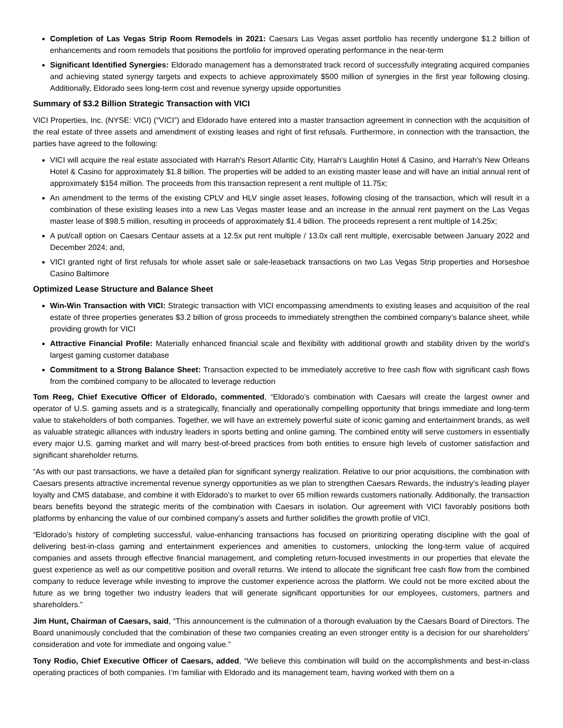Completion of Las Vegas Strip Room Remodels in 2021: Caesars Las Vegas asset portfolio has recently undergone $1.2 billion of enhancements and room remodels that positions the portfolio for improved operating performance in the near-term
Significant Identified Synergies: Eldorado management has a demonstrated track record of successfully integrating acquired companies and achieving stated synergy targets and expects to achieve approximately $500 million of synergies in the first year following closing. Additionally, Eldorado sees long-term cost and revenue synergy upside opportunities
Summary of $3.2 Billion Strategic Transaction with VICI
VICI Properties, Inc. (NYSE: VICI) (“VICI”) and Eldorado have entered into a master transaction agreement in connection with the acquisition of the real estate of three assets and amendment of existing leases and right of first refusals. Furthermore, in connection with the transaction, the parties have agreed to the following:
VICI will acquire the real estate associated with Harrah's Resort Atlantic City, Harrah's Laughlin Hotel & Casino, and Harrah's New Orleans Hotel & Casino for approximately $1.8 billion. The properties will be added to an existing master lease and will have an initial annual rent of approximately $154 million. The proceeds from this transaction represent a rent multiple of 11.75x;
An amendment to the terms of the existing CPLV and HLV single asset leases, following closing of the transaction, which will result in a combination of these existing leases into a new Las Vegas master lease and an increase in the annual rent payment on the Las Vegas master lease of $98.5 million, resulting in proceeds of approximately $1.4 billion. The proceeds represent a rent multiple of 14.25x;
A put/call option on Caesars Centaur assets at a 12.5x put rent multiple / 13.0x call rent multiple, exercisable between January 2022 and December 2024; and,
VICI granted right of first refusals for whole asset sale or sale-leaseback transactions on two Las Vegas Strip properties and Horseshoe Casino Baltimore
Optimized Lease Structure and Balance Sheet
Win-Win Transaction with VICI: Strategic transaction with VICI encompassing amendments to existing leases and acquisition of the real estate of three properties generates $3.2 billion of gross proceeds to immediately strengthen the combined company’s balance sheet, while providing growth for VICI
Attractive Financial Profile: Materially enhanced financial scale and flexibility with additional growth and stability driven by the world’s largest gaming customer database
Commitment to a Strong Balance Sheet: Transaction expected to be immediately accretive to free cash flow with significant cash flows from the combined company to be allocated to leverage reduction
Tom Reeg, Chief Executive Officer of Eldorado, commented, “Eldorado’s combination with Caesars will create the largest owner and operator of U.S. gaming assets and is a strategically, financially and operationally compelling opportunity that brings immediate and long-term value to stakeholders of both companies. Together, we will have an extremely powerful suite of iconic gaming and entertainment brands, as well as valuable strategic alliances with industry leaders in sports betting and online gaming. The combined entity will serve customers in essentially every major U.S. gaming market and will marry best-of-breed practices from both entities to ensure high levels of customer satisfaction and significant shareholder returns.
“As with our past transactions, we have a detailed plan for significant synergy realization. Relative to our prior acquisitions, the combination with Caesars presents attractive incremental revenue synergy opportunities as we plan to strengthen Caesars Rewards, the industry’s leading player loyalty and CMS database, and combine it with Eldorado’s to market to over 65 million rewards customers nationally. Additionally, the transaction bears benefits beyond the strategic merits of the combination with Caesars in isolation. Our agreement with VICI favorably positions both platforms by enhancing the value of our combined company’s assets and further solidifies the growth profile of VICI.
“Eldorado’s history of completing successful, value-enhancing transactions has focused on prioritizing operating discipline with the goal of delivering best-in-class gaming and entertainment experiences and amenities to customers, unlocking the long-term value of acquired companies and assets through effective financial management, and completing return-focused investments in our properties that elevate the guest experience as well as our competitive position and overall returns. We intend to allocate the significant free cash flow from the combined company to reduce leverage while investing to improve the customer experience across the platform. We could not be more excited about the future as we bring together two industry leaders that will generate significant opportunities for our employees, customers, partners and shareholders.”
Jim Hunt, Chairman of Caesars, said, “This announcement is the culmination of a thorough evaluation by the Caesars Board of Directors. The Board unanimously concluded that the combination of these two companies creating an even stronger entity is a decision for our shareholders’ consideration and vote for immediate and ongoing value.”
Tony Rodio, Chief Executive Officer of Caesars, added, “We believe this combination will build on the accomplishments and best-in-class operating practices of both companies. I’m familiar with Eldorado and its management team, having worked with them on a